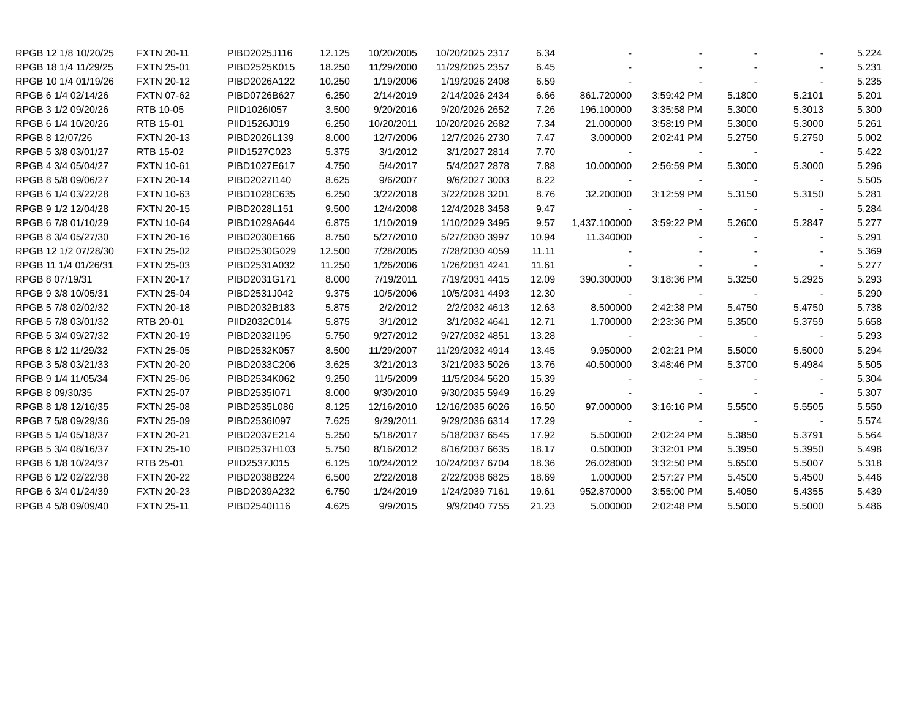| RPGB 12 1/8 10/20/25 | FXTN 20-11 | PIBD2025J116 | 12.125 | 10/20/2005 | 10/20/2025 | 2317 | 6.34 | - | - | - | - | 5.224 |
| RPGB 18 1/4 11/29/25 | FXTN 25-01 | PIBD2525K015 | 18.250 | 11/29/2000 | 11/29/2025 | 2357 | 6.45 | - | - | - | - | 5.231 |
| RPGB 10 1/4 01/19/26 | FXTN 20-12 | PIBD2026A122 | 10.250 | 1/19/2006 | 1/19/2026 | 2408 | 6.59 | - | - | - | - | 5.235 |
| RPGB 6 1/4 02/14/26 | FXTN 07-62 | PIBD0726B627 | 6.250 | 2/14/2019 | 2/14/2026 | 2434 | 6.66 | 861.720000 | 3:59:42 PM | 5.1800 | 5.2101 | 5.201 |
| RPGB 3 1/2 09/20/26 | RTB 10-05 | PIID1026I057 | 3.500 | 9/20/2016 | 9/20/2026 | 2652 | 7.26 | 196.100000 | 3:35:58 PM | 5.3000 | 5.3013 | 5.300 |
| RPGB 6 1/4 10/20/26 | RTB 15-01 | PIID1526J019 | 6.250 | 10/20/2011 | 10/20/2026 | 2682 | 7.34 | 21.000000 | 3:58:19 PM | 5.3000 | 5.3000 | 5.261 |
| RPGB 8 12/07/26 | FXTN 20-13 | PIBD2026L139 | 8.000 | 12/7/2006 | 12/7/2026 | 2730 | 7.47 | 3.000000 | 2:02:41 PM | 5.2750 | 5.2750 | 5.002 |
| RPGB 5 3/8 03/01/27 | RTB 15-02 | PIID1527C023 | 5.375 | 3/1/2012 | 3/1/2027 | 2814 | 7.70 | - | - | - | - | 5.422 |
| RPGB 4 3/4 05/04/27 | FXTN 10-61 | PIBD1027E617 | 4.750 | 5/4/2017 | 5/4/2027 | 2878 | 7.88 | 10.000000 | 2:56:59 PM | 5.3000 | 5.3000 | 5.296 |
| RPGB 8 5/8 09/06/27 | FXTN 20-14 | PIBD2027I140 | 8.625 | 9/6/2007 | 9/6/2027 | 3003 | 8.22 | - | - | - | - | 5.505 |
| RPGB 6 1/4 03/22/28 | FXTN 10-63 | PIBD1028C635 | 6.250 | 3/22/2018 | 3/22/2028 | 3201 | 8.76 | 32.200000 | 3:12:59 PM | 5.3150 | 5.3150 | 5.281 |
| RPGB 9 1/2 12/04/28 | FXTN 20-15 | PIBD2028L151 | 9.500 | 12/4/2008 | 12/4/2028 | 3458 | 9.47 | - | - | - | - | 5.284 |
| RPGB 6 7/8 01/10/29 | FXTN 10-64 | PIBD1029A644 | 6.875 | 1/10/2019 | 1/10/2029 | 3495 | 9.57 | 1,437.100000 | 3:59:22 PM | 5.2600 | 5.2847 | 5.277 |
| RPGB 8 3/4 05/27/30 | FXTN 20-16 | PIBD2030E166 | 8.750 | 5/27/2010 | 5/27/2030 | 3997 | 10.94 | 11.340000 | - | - | - | 5.291 |
| RPGB 12 1/2 07/28/30 | FXTN 25-02 | PIBD2530G029 | 12.500 | 7/28/2005 | 7/28/2030 | 4059 | 11.11 | - | - | - | - | 5.369 |
| RPGB 11 1/4 01/26/31 | FXTN 25-03 | PIBD2531A032 | 11.250 | 1/26/2006 | 1/26/2031 | 4241 | 11.61 | - | - | - | - | 5.277 |
| RPGB 8 07/19/31 | FXTN 20-17 | PIBD2031G171 | 8.000 | 7/19/2011 | 7/19/2031 | 4415 | 12.09 | 390.300000 | 3:18:36 PM | 5.3250 | 5.2925 | 5.293 |
| RPGB 9 3/8 10/05/31 | FXTN 25-04 | PIBD2531J042 | 9.375 | 10/5/2006 | 10/5/2031 | 4493 | 12.30 | - | - | - | - | 5.290 |
| RPGB 5 7/8 02/02/32 | FXTN 20-18 | PIBD2032B183 | 5.875 | 2/2/2012 | 2/2/2032 | 4613 | 12.63 | 8.500000 | 2:42:38 PM | 5.4750 | 5.4750 | 5.738 |
| RPGB 5 7/8 03/01/32 | RTB 20-01 | PIID2032C014 | 5.875 | 3/1/2012 | 3/1/2032 | 4641 | 12.71 | 1.700000 | 2:23:36 PM | 5.3500 | 5.3759 | 5.658 |
| RPGB 5 3/4 09/27/32 | FXTN 20-19 | PIBD2032I195 | 5.750 | 9/27/2012 | 9/27/2032 | 4851 | 13.28 | - | - | - | - | 5.293 |
| RPGB 8 1/2 11/29/32 | FXTN 25-05 | PIBD2532K057 | 8.500 | 11/29/2007 | 11/29/2032 | 4914 | 13.45 | 9.950000 | 2:02:21 PM | 5.5000 | 5.5000 | 5.294 |
| RPGB 3 5/8 03/21/33 | FXTN 20-20 | PIBD2033C206 | 3.625 | 3/21/2013 | 3/21/2033 | 5026 | 13.76 | 40.500000 | 3:48:46 PM | 5.3700 | 5.4984 | 5.505 |
| RPGB 9 1/4 11/05/34 | FXTN 25-06 | PIBD2534K062 | 9.250 | 11/5/2009 | 11/5/2034 | 5620 | 15.39 | - | - | - | - | 5.304 |
| RPGB 8 09/30/35 | FXTN 25-07 | PIBD2535I071 | 8.000 | 9/30/2010 | 9/30/2035 | 5949 | 16.29 | - | - | - | - | 5.307 |
| RPGB 8 1/8 12/16/35 | FXTN 25-08 | PIBD2535L086 | 8.125 | 12/16/2010 | 12/16/2035 | 6026 | 16.50 | 97.000000 | 3:16:16 PM | 5.5500 | 5.5505 | 5.550 |
| RPGB 7 5/8 09/29/36 | FXTN 25-09 | PIBD2536I097 | 7.625 | 9/29/2011 | 9/29/2036 | 6314 | 17.29 | - | - | - | - | 5.574 |
| RPGB 5 1/4 05/18/37 | FXTN 20-21 | PIBD2037E214 | 5.250 | 5/18/2017 | 5/18/2037 | 6545 | 17.92 | 5.500000 | 2:02:24 PM | 5.3850 | 5.3791 | 5.564 |
| RPGB 5 3/4 08/16/37 | FXTN 25-10 | PIBD2537H103 | 5.750 | 8/16/2012 | 8/16/2037 | 6635 | 18.17 | 0.500000 | 3:32:01 PM | 5.3950 | 5.3950 | 5.498 |
| RPGB 6 1/8 10/24/37 | RTB 25-01 | PIID2537J015 | 6.125 | 10/24/2012 | 10/24/2037 | 6704 | 18.36 | 26.028000 | 3:32:50 PM | 5.6500 | 5.5007 | 5.318 |
| RPGB 6 1/2 02/22/38 | FXTN 20-22 | PIBD2038B224 | 6.500 | 2/22/2018 | 2/22/2038 | 6825 | 18.69 | 1.000000 | 2:57:27 PM | 5.4500 | 5.4500 | 5.446 |
| RPGB 6 3/4 01/24/39 | FXTN 20-23 | PIBD2039A232 | 6.750 | 1/24/2019 | 1/24/2039 | 7161 | 19.61 | 952.870000 | 3:55:00 PM | 5.4050 | 5.4355 | 5.439 |
| RPGB 4 5/8 09/09/40 | FXTN 25-11 | PIBD2540I116 | 4.625 | 9/9/2015 | 9/9/2040 | 7755 | 21.23 | 5.000000 | 2:02:48 PM | 5.5000 | 5.5000 | 5.486 |